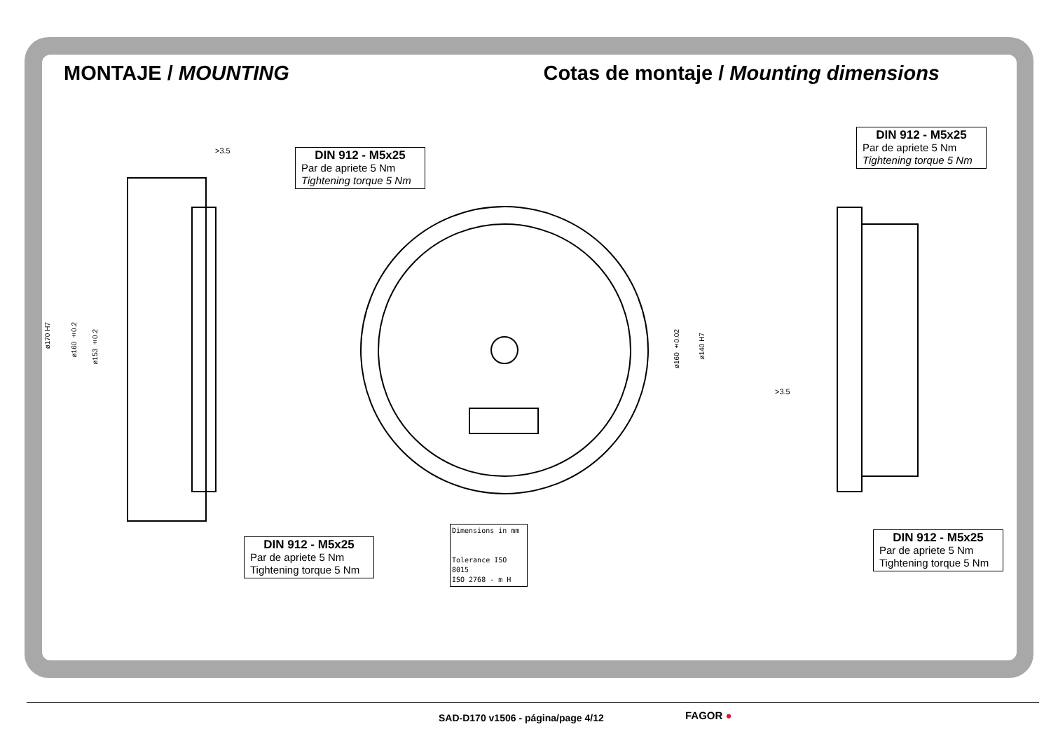MONTAJE / MOUNTING Cotas de montaje / Mounting dimensions
DIN 912 - M5x25
Par de apriete 5 Nm
Tightening torque 5 Nm
DIN 912 - M5x25
Par de apriete 5 Nm
Tightening torque 5 Nm
DIN 912 - M5x25
Par de apriete 5 Nm
Tightening torque 5 Nm
DIN 912 - M5x25
Par de apriete 5 Nm
Tightening torque 5 Nm
>3.5
>3.5
ø170 H7
ø160 ±0.2
ø153 ±0.2
ø160 ±0.02
ø140 H7
Dimensions in mm
Tolerance ISO 8015
ISO 2768 - m H
SAD-D170 v1506 - página/page 4/12
FAGOR ●